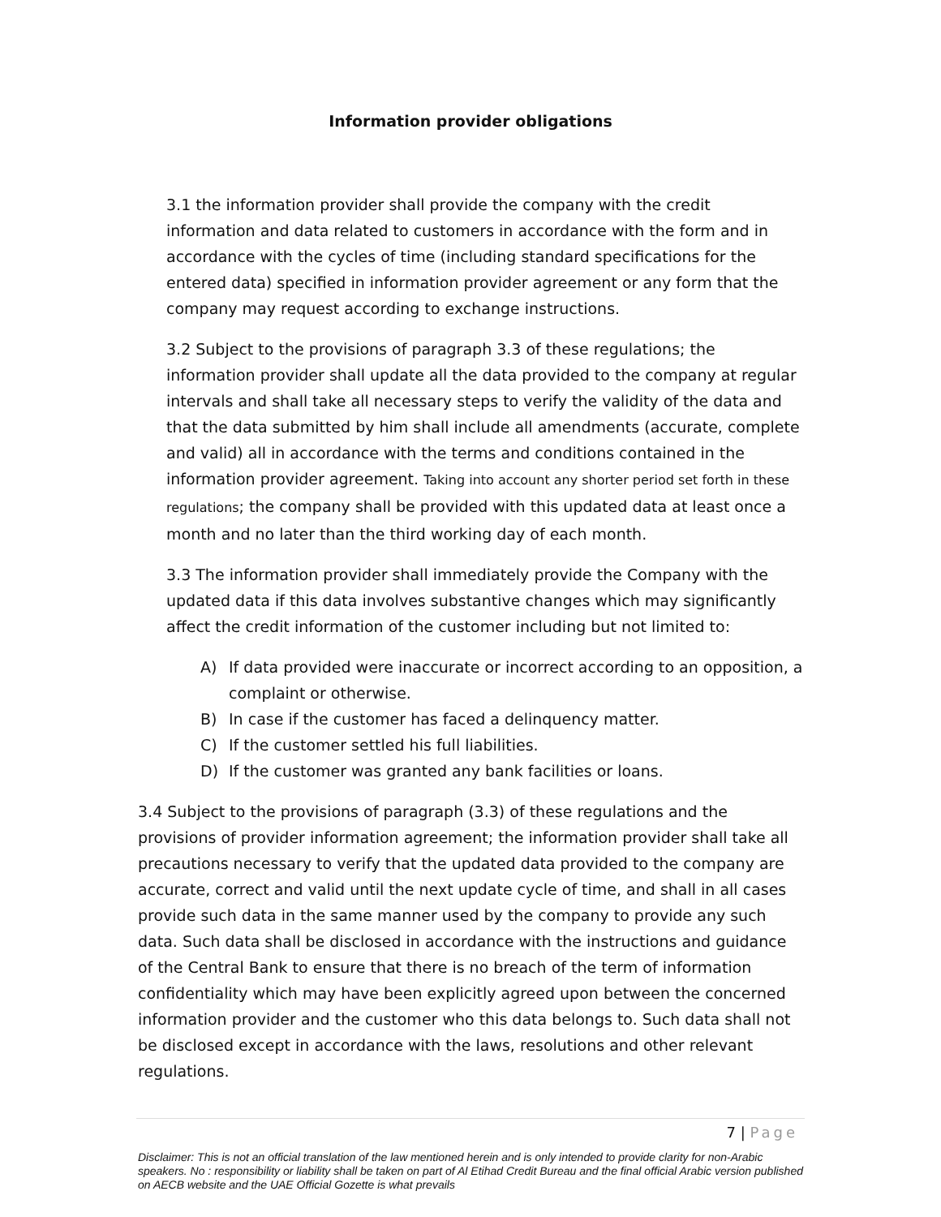Information provider obligations
3.1 the information provider shall provide the company with the credit information and data related to customers in accordance with the form and in accordance with the cycles of time (including standard specifications for the entered data) specified in information provider agreement or any form that the company may request according to exchange instructions.
3.2 Subject to the provisions of paragraph 3.3 of these regulations; the information provider shall update all the data provided to the company at regular intervals and shall take all necessary steps to verify the validity of the data and that the data submitted by him shall include all amendments (accurate, complete and valid) all in accordance with the terms and conditions contained in the information provider agreement. Taking into account any shorter period set forth in these regulations; the company shall be provided with this updated data at least once a month and no later than the third working day of each month.
3.3 The information provider shall immediately provide the Company with the updated data if this data involves substantive changes which may significantly affect the credit information of the customer including but not limited to:
A) If data provided were inaccurate or incorrect according to an opposition, a complaint or otherwise.
B) In case if the customer has faced a delinquency matter.
C) If the customer settled his full liabilities.
D) If the customer was granted any bank facilities or loans.
3.4 Subject to the provisions of paragraph (3.3) of these regulations and the provisions of provider information agreement; the information provider shall take all precautions necessary to verify that the updated data provided to the company are accurate, correct and valid until the next update cycle of time, and shall in all cases provide such data in the same manner used by the company to provide any such data. Such data shall be disclosed in accordance with the instructions and guidance of the Central Bank to ensure that there is no breach of the term of information confidentiality which may have been explicitly agreed upon between the concerned information provider and the customer who this data belongs to. Such data shall not be disclosed except in accordance with the laws, resolutions and other relevant regulations.
7 | Page
Disclaimer: This is not an official translation of the law mentioned herein and is only intended to provide clarity for non-Arabic speakers. No : responsibility or liability shall be taken on part of Al Etihad Credit Bureau and the final official Arabic version published on AECB website and the UAE Official Gozette is what prevails